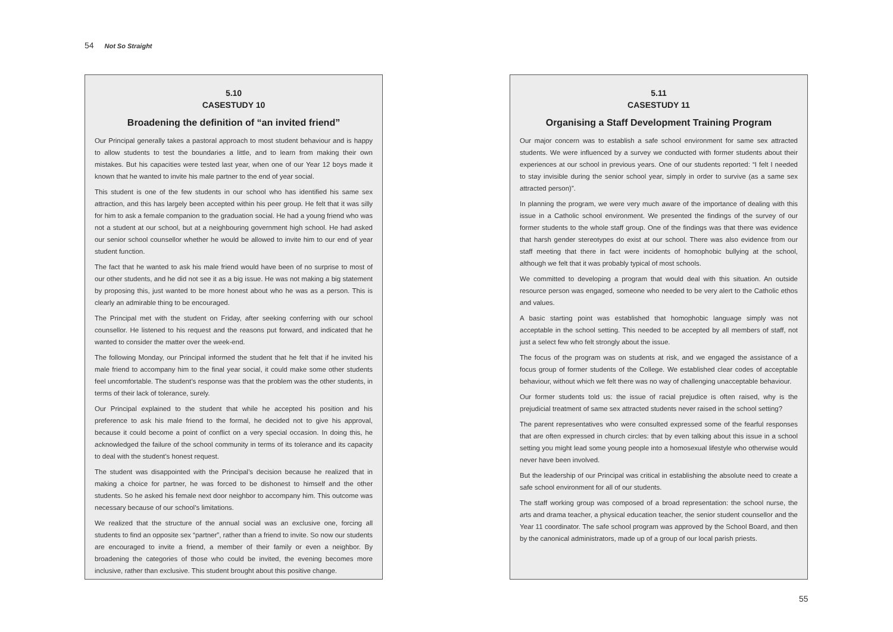54 Not So Straight
5.10
CASESTUDY 10
Broadening the definition of “an invited friend”
Our Principal generally takes a pastoral approach to most student behaviour and is happy to allow students to test the boundaries a little, and to learn from making their own mistakes. But his capacities were tested last year, when one of our Year 12 boys made it known that he wanted to invite his male partner to the end of year social.
This student is one of the few students in our school who has identified his same sex attraction, and this has largely been accepted within his peer group. He felt that it was silly for him to ask a female companion to the graduation social. He had a young friend who was not a student at our school, but at a neighbouring government high school. He had asked our senior school counsellor whether he would be allowed to invite him to our end of year student function.
The fact that he wanted to ask his male friend would have been of no surprise to most of our other students, and he did not see it as a big issue. He was not making a big statement by proposing this, just wanted to be more honest about who he was as a person. This is clearly an admirable thing to be encouraged.
The Principal met with the student on Friday, after seeking conferring with our school counsellor. He listened to his request and the reasons put forward, and indicated that he wanted to consider the matter over the week-end.
The following Monday, our Principal informed the student that he felt that if he invited his male friend to accompany him to the final year social, it could make some other students feel uncomfortable. The student’s response was that the problem was the other students, in terms of their lack of tolerance, surely.
Our Principal explained to the student that while he accepted his position and his preference to ask his male friend to the formal, he decided not to give his approval, because it could become a point of conflict on a very special occasion. In doing this, he acknowledged the failure of the school community in terms of its tolerance and its capacity to deal with the student’s honest request.
The student was disappointed with the Principal’s decision because he realized that in making a choice for partner, he was forced to be dishonest to himself and the other students. So he asked his female next door neighbor to accompany him. This outcome was necessary because of our school’s limitations.
We realized that the structure of the annual social was an exclusive one, forcing all students to find an opposite sex “partner”, rather than a friend to invite. So now our students are encouraged to invite a friend, a member of their family or even a neighbor. By broadening the categories of those who could be invited, the evening becomes more inclusive, rather than exclusive. This student brought about this positive change.
5.11
CASESTUDY 11
Organising a Staff Development Training Program
Our major concern was to establish a safe school environment for same sex attracted students. We were influenced by a survey we conducted with former students about their experiences at our school in previous years. One of our students reported: “I felt I needed to stay invisible during the senior school year, simply in order to survive (as a same sex attracted person)”.
In planning the program, we were very much aware of the importance of dealing with this issue in a Catholic school environment. We presented the findings of the survey of our former students to the whole staff group. One of the findings was that there was evidence that harsh gender stereotypes do exist at our school. There was also evidence from our staff meeting that there in fact were incidents of homophobic bullying at the school, although we felt that it was probably typical of most schools.
We committed to developing a program that would deal with this situation. An outside resource person was engaged, someone who needed to be very alert to the Catholic ethos and values.
A basic starting point was established that homophobic language simply was not acceptable in the school setting. This needed to be accepted by all members of staff, not just a select few who felt strongly about the issue.
The focus of the program was on students at risk, and we engaged the assistance of a focus group of former students of the College. We established clear codes of acceptable behaviour, without which we felt there was no way of challenging unacceptable behaviour.
Our former students told us: the issue of racial prejudice is often raised, why is the prejudicial treatment of same sex attracted students never raised in the school setting?
The parent representatives who were consulted expressed some of the fearful responses that are often expressed in church circles: that by even talking about this issue in a school setting you might lead some young people into a homosexual lifestyle who otherwise would never have been involved.
But the leadership of our Principal was critical in establishing the absolute need to create a safe school environment for all of our students.
The staff working group was composed of a broad representation: the school nurse, the arts and drama teacher, a physical education teacher, the senior student counsellor and the Year 11 coordinator. The safe school program was approved by the School Board, and then by the canonical administrators, made up of a group of our local parish priests.
55